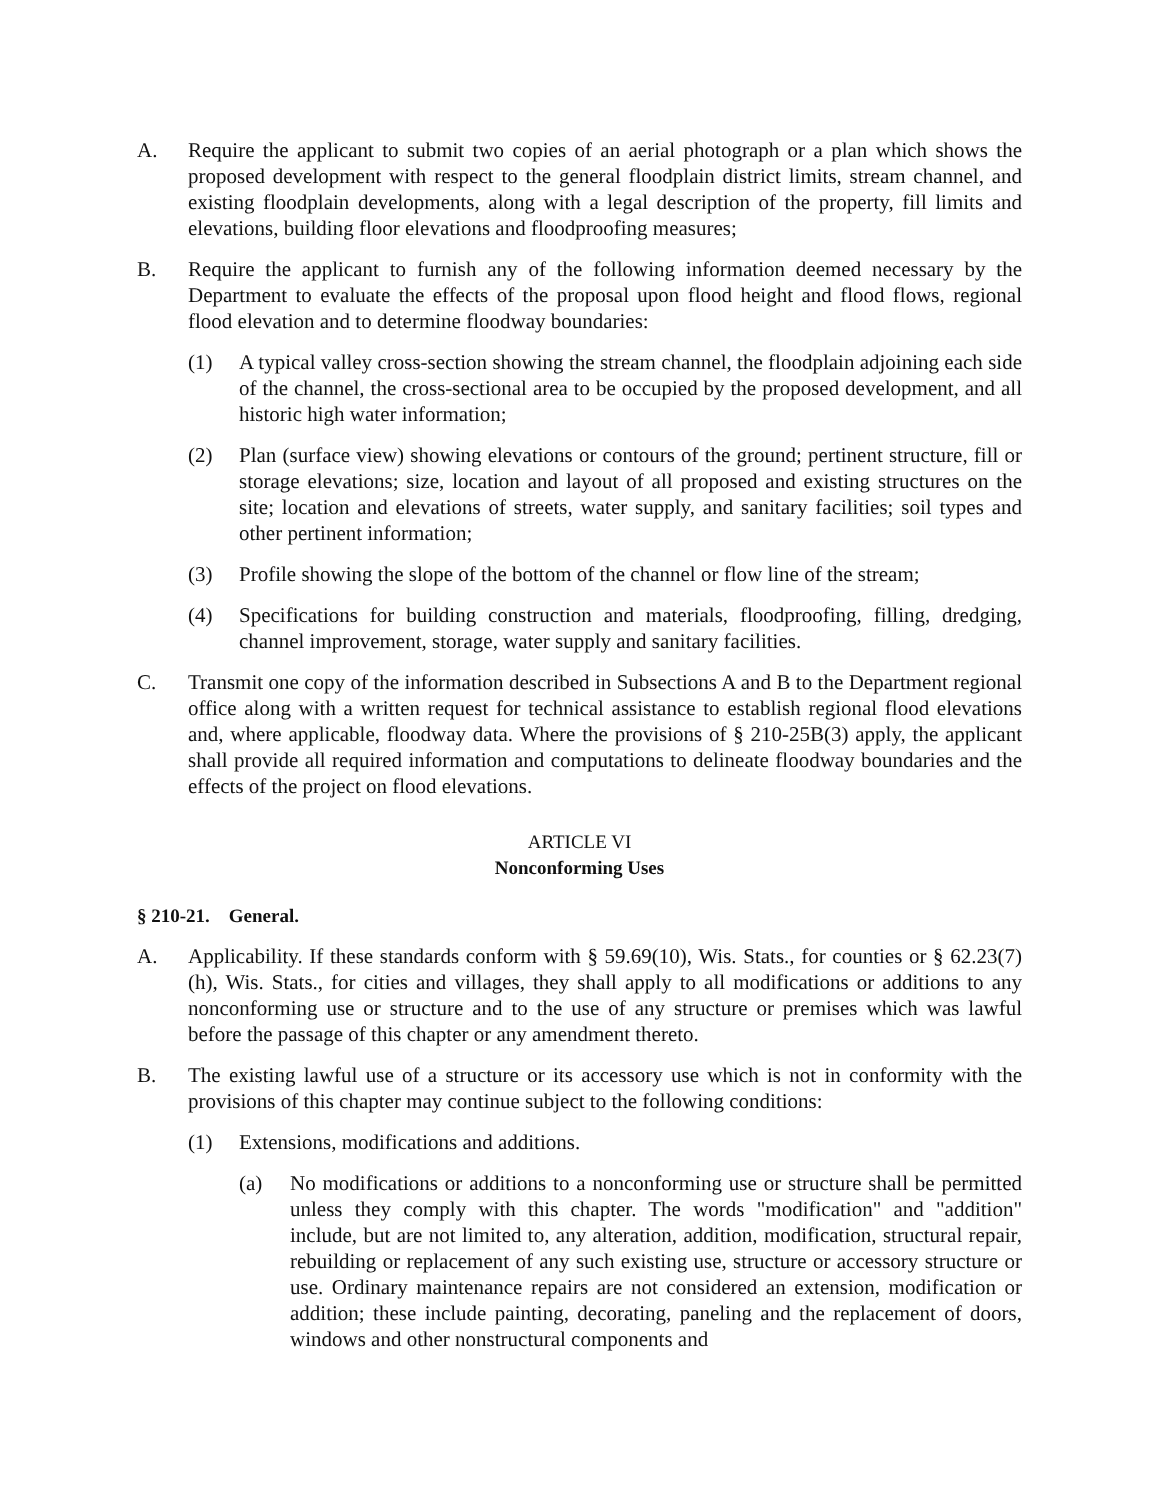A. Require the applicant to submit two copies of an aerial photograph or a plan which shows the proposed development with respect to the general floodplain district limits, stream channel, and existing floodplain developments, along with a legal description of the property, fill limits and elevations, building floor elevations and floodproofing measures;
B. Require the applicant to furnish any of the following information deemed necessary by the Department to evaluate the effects of the proposal upon flood height and flood flows, regional flood elevation and to determine floodway boundaries:
(1) A typical valley cross-section showing the stream channel, the floodplain adjoining each side of the channel, the cross-sectional area to be occupied by the proposed development, and all historic high water information;
(2) Plan (surface view) showing elevations or contours of the ground; pertinent structure, fill or storage elevations; size, location and layout of all proposed and existing structures on the site; location and elevations of streets, water supply, and sanitary facilities; soil types and other pertinent information;
(3) Profile showing the slope of the bottom of the channel or flow line of the stream;
(4) Specifications for building construction and materials, floodproofing, filling, dredging, channel improvement, storage, water supply and sanitary facilities.
C. Transmit one copy of the information described in Subsections A and B to the Department regional office along with a written request for technical assistance to establish regional flood elevations and, where applicable, floodway data. Where the provisions of § 210-25B(3) apply, the applicant shall provide all required information and computations to delineate floodway boundaries and the effects of the project on flood elevations.
ARTICLE VI
Nonconforming Uses
§ 210-21. General.
A. Applicability. If these standards conform with § 59.69(10), Wis. Stats., for counties or § 62.23(7)(h), Wis. Stats., for cities and villages, they shall apply to all modifications or additions to any nonconforming use or structure and to the use of any structure or premises which was lawful before the passage of this chapter or any amendment thereto.
B. The existing lawful use of a structure or its accessory use which is not in conformity with the provisions of this chapter may continue subject to the following conditions:
(1) Extensions, modifications and additions.
(a) No modifications or additions to a nonconforming use or structure shall be permitted unless they comply with this chapter. The words "modification" and "addition" include, but are not limited to, any alteration, addition, modification, structural repair, rebuilding or replacement of any such existing use, structure or accessory structure or use. Ordinary maintenance repairs are not considered an extension, modification or addition; these include painting, decorating, paneling and the replacement of doors, windows and other nonstructural components and